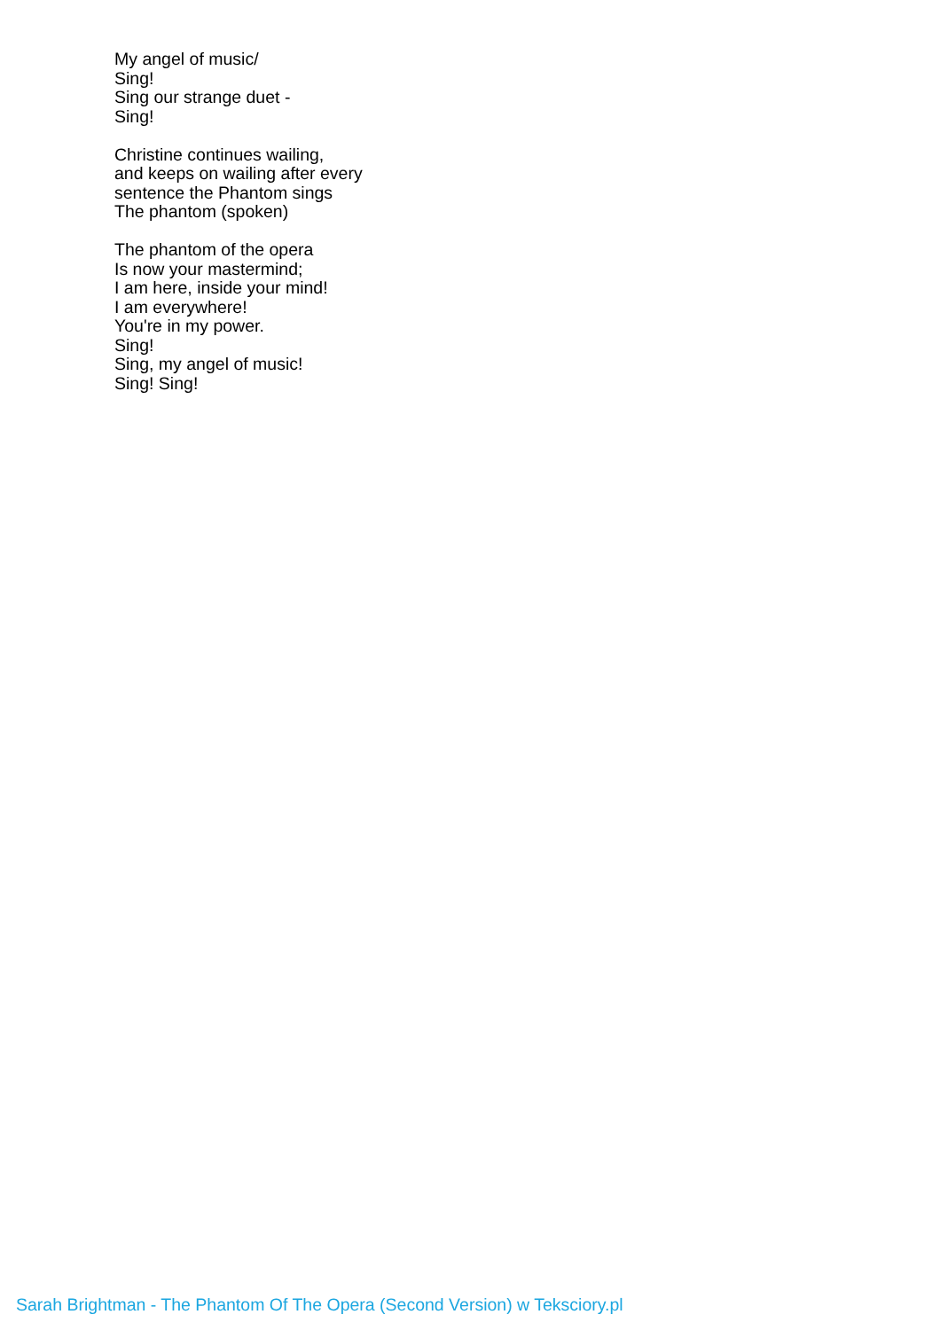My angel of music/
Sing!
Sing our strange duet -
Sing!
Christine continues wailing,
and keeps on wailing after every
sentence the Phantom sings
The phantom (spoken)
The phantom of the opera
Is now your mastermind;
I am here, inside your mind!
I am everywhere!
You're in my power.
Sing!
Sing, my angel of music!
Sing! Sing!
Sarah Brightman - The Phantom Of The Opera (Second Version) w Teksciory.pl